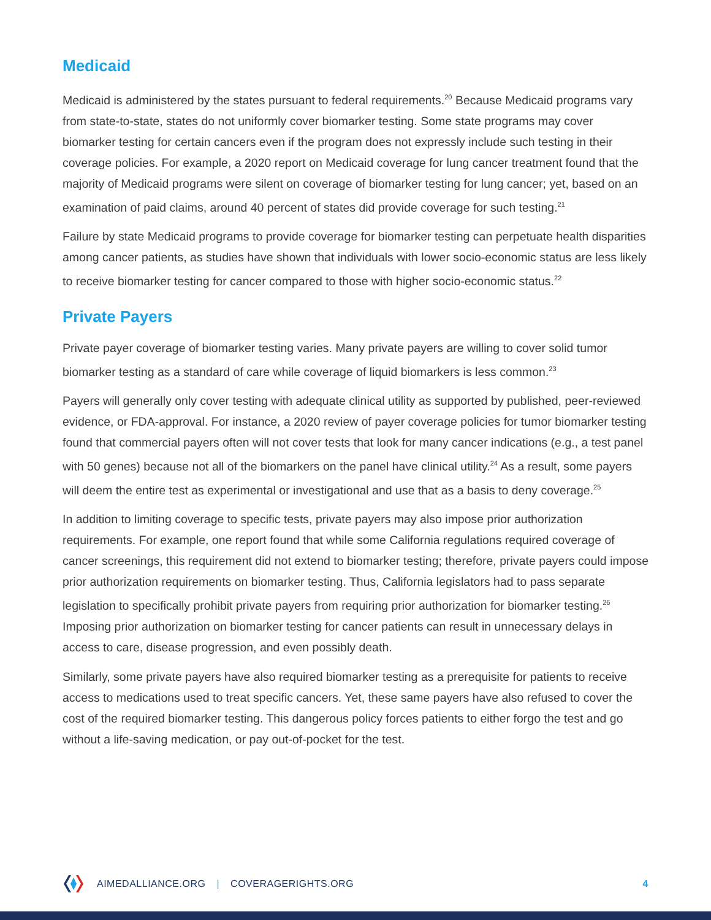Medicaid
Medicaid is administered by the states pursuant to federal requirements.<sup>20</sup> Because Medicaid programs vary from state-to-state, states do not uniformly cover biomarker testing. Some state programs may cover biomarker testing for certain cancers even if the program does not expressly include such testing in their coverage policies. For example, a 2020 report on Medicaid coverage for lung cancer treatment found that the majority of Medicaid programs were silent on coverage of biomarker testing for lung cancer; yet, based on an examination of paid claims, around 40 percent of states did provide coverage for such testing.<sup>21</sup>
Failure by state Medicaid programs to provide coverage for biomarker testing can perpetuate health disparities among cancer patients, as studies have shown that individuals with lower socio-economic status are less likely to receive biomarker testing for cancer compared to those with higher socio-economic status.<sup>22</sup>
Private Payers
Private payer coverage of biomarker testing varies. Many private payers are willing to cover solid tumor biomarker testing as a standard of care while coverage of liquid biomarkers is less common.<sup>23</sup>
Payers will generally only cover testing with adequate clinical utility as supported by published, peer-reviewed evidence, or FDA-approval. For instance, a 2020 review of payer coverage policies for tumor biomarker testing found that commercial payers often will not cover tests that look for many cancer indications (e.g., a test panel with 50 genes) because not all of the biomarkers on the panel have clinical utility.<sup>24</sup> As a result, some payers will deem the entire test as experimental or investigational and use that as a basis to deny coverage.<sup>25</sup>
In addition to limiting coverage to specific tests, private payers may also impose prior authorization requirements. For example, one report found that while some California regulations required coverage of cancer screenings, this requirement did not extend to biomarker testing; therefore, private payers could impose prior authorization requirements on biomarker testing. Thus, California legislators had to pass separate legislation to specifically prohibit private payers from requiring prior authorization for biomarker testing.<sup>26</sup> Imposing prior authorization on biomarker testing for cancer patients can result in unnecessary delays in access to care, disease progression, and even possibly death.
Similarly, some private payers have also required biomarker testing as a prerequisite for patients to receive access to medications used to treat specific cancers. Yet, these same payers have also refused to cover the cost of the required biomarker testing. This dangerous policy forces patients to either forgo the test and go without a life-saving medication, or pay out-of-pocket for the test.
AIMEDALLIANCE.ORG | COVERAGERIGHTS.ORG 4